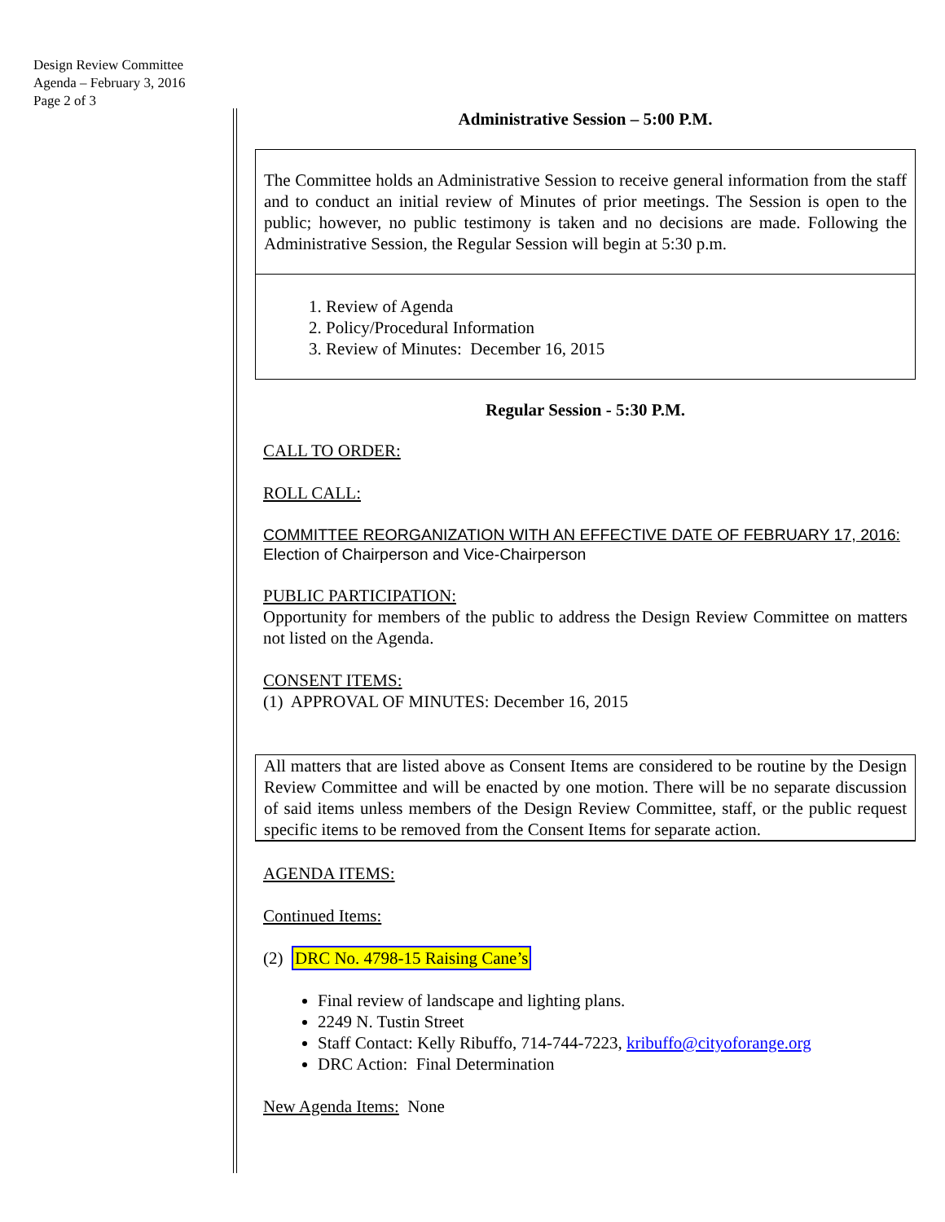Design Review Committee
Agenda – February 3, 2016
Page 2 of 3
Administrative Session – 5:00 P.M.
The Committee holds an Administrative Session to receive general information from the staff and to conduct an initial review of Minutes of prior meetings. The Session is open to the public; however, no public testimony is taken and no decisions are made. Following the Administrative Session, the Regular Session will begin at 5:30 p.m.
1. Review of Agenda
2. Policy/Procedural Information
3. Review of Minutes: December 16, 2015
Regular Session - 5:30 P.M.
CALL TO ORDER:
ROLL CALL:
COMMITTEE REORGANIZATION WITH AN EFFECTIVE DATE OF FEBRUARY 17, 2016:
Election of Chairperson and Vice-Chairperson
PUBLIC PARTICIPATION:
Opportunity for members of the public to address the Design Review Committee on matters not listed on the Agenda.
CONSENT ITEMS:
(1) APPROVAL OF MINUTES: December 16, 2015
All matters that are listed above as Consent Items are considered to be routine by the Design Review Committee and will be enacted by one motion. There will be no separate discussion of said items unless members of the Design Review Committee, staff, or the public request specific items to be removed from the Consent Items for separate action.
AGENDA ITEMS:
Continued Items:
(2) DRC No. 4798-15 Raising Cane’s
Final review of landscape and lighting plans.
2249 N. Tustin Street
Staff Contact: Kelly Ribuffo, 714-744-7223, kribuffo@cityoforange.org
DRC Action: Final Determination
New Agenda Items: None